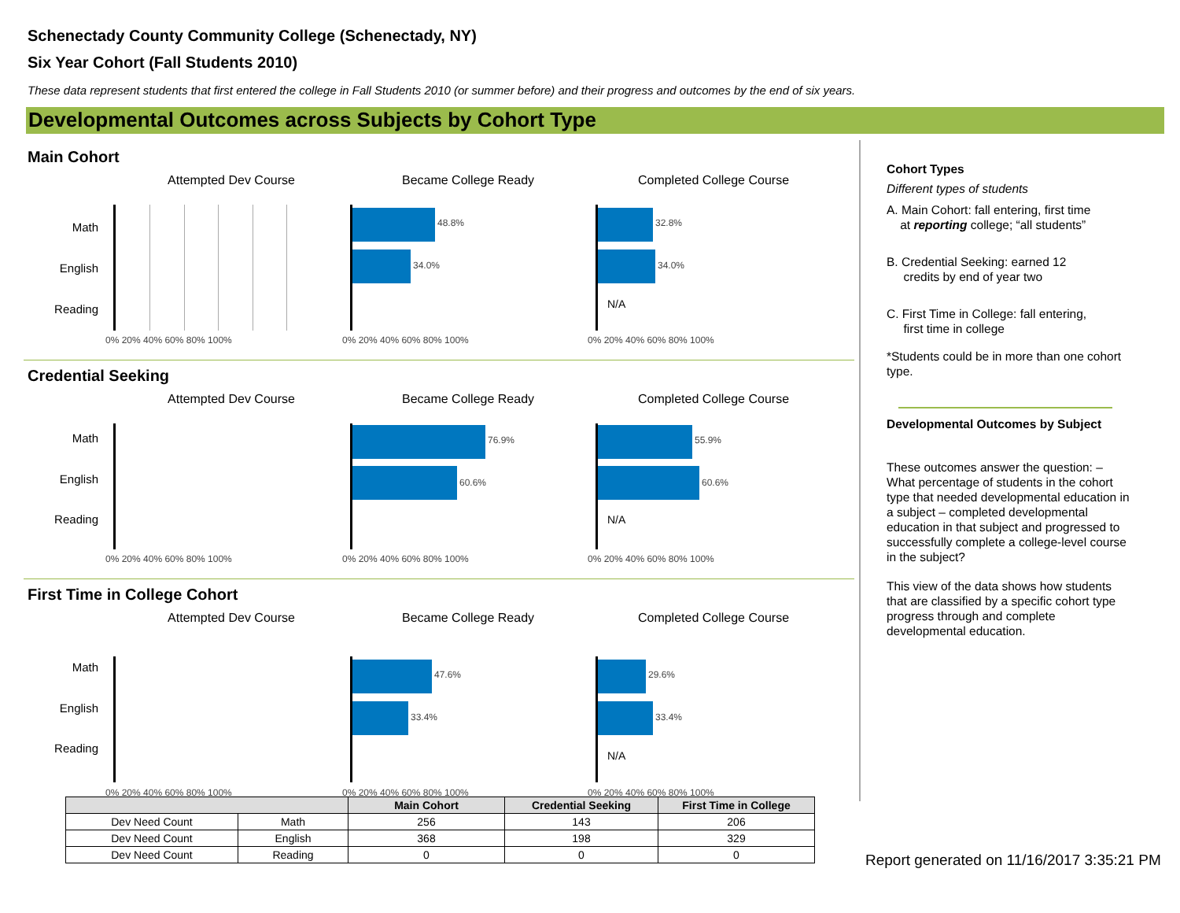Schenectady County Community College (Schenectady, NY)
Six Year Cohort (Fall Students 2010)
These data represent students that first entered the college in Fall Students 2010 (or summer before) and their progress and outcomes by the end of six years.
Developmental Outcomes across Subjects by Cohort Type
Main Cohort
Math
English
Reading
Attempted Dev Course
0% 20% 40% 60% 80% 100%
Became College Ready
48.8%
34.0%
0% 20% 40% 60% 80% 100%
Completed College Course
32.8%
34.0%
N/A
0% 20% 40% 60% 80% 100%
Credential Seeking
Math
English
Reading
Attempted Dev Course
0% 20% 40% 60% 80% 100%
Became College Ready
76.9%
60.6%
0% 20% 40% 60% 80% 100%
Completed College Course
55.9%
60.6%
N/A
0% 20% 40% 60% 80% 100%
First Time in College Cohort
Math
English
Reading
Attempted Dev Course
0% 20% 40% 60% 80% 100%
Became College Ready
47.6%
33.4%
0% 20% 40% 60% 80% 100%
Completed College Course
29.6%
33.4%
N/A
0% 20% 40% 60% 80% 100%
Cohort Types
Different types of students
A. Main Cohort: fall entering, first time
at reporting college; “all students”
B. Credential Seeking: earned 12
credits by end of year two
C. First Time in College: fall entering,
first time in college
*Students could be in more than one cohort type.
Developmental Outcomes by Subject
These outcomes answer the question: – What percentage of students in the cohort type that needed developmental education in a subject – completed developmental education in that subject and progressed to successfully complete a college-level course in the subject?
This view of the data shows how students that are classified by a specific cohort type progress through and complete developmental education.
| | | Main Cohort | Credential Seeking | First Time in College |
| --- | --- | --- | --- | --- |
| Dev Need Count | Math | 256 | 143 | 206 |
| Dev Need Count | English | 368 | 198 | 329 |
| Dev Need Count | Reading | 0 | 0 | 0 |
Report generated on 11/16/2017 3:35:21 PM